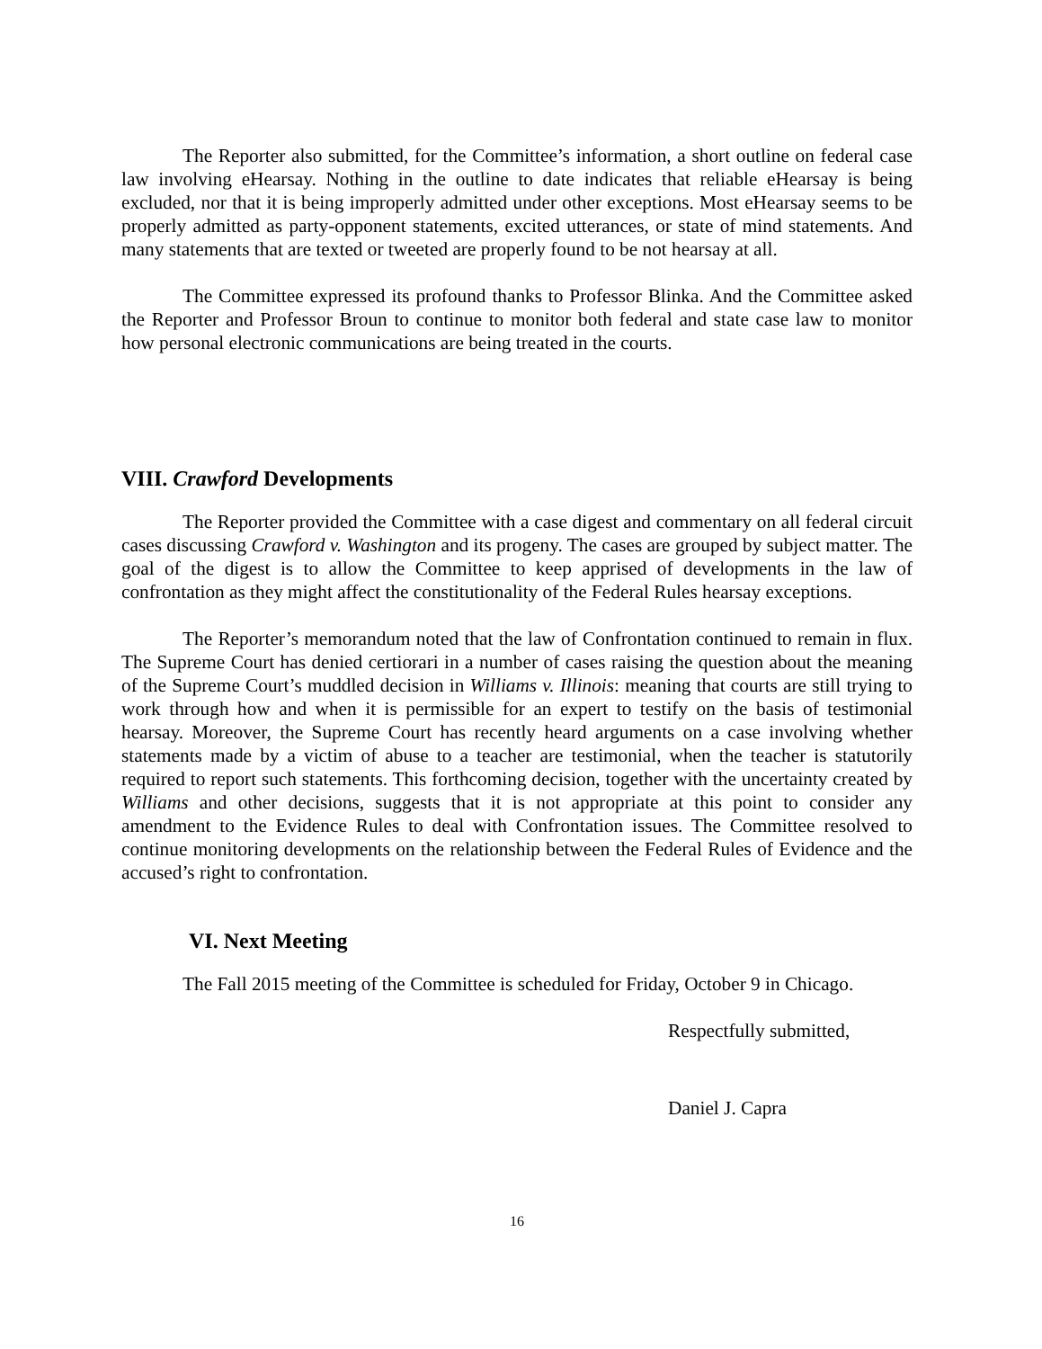The Reporter also submitted, for the Committee’s information, a short outline on federal case law involving eHearsay. Nothing in the outline to date indicates that reliable eHearsay is being excluded, nor that it is being improperly admitted under other exceptions. Most eHearsay seems to be properly admitted as party-opponent statements, excited utterances, or state of mind statements. And many statements that are texted or tweeted are properly found to be not hearsay at all.
The Committee expressed its profound thanks to Professor Blinka. And the Committee asked the Reporter and Professor Broun to continue to monitor both federal and state case law to monitor how personal electronic communications are being treated in the courts.
VIII. Crawford Developments
The Reporter provided the Committee with a case digest and commentary on all federal circuit cases discussing Crawford v. Washington and its progeny. The cases are grouped by subject matter. The goal of the digest is to allow the Committee to keep apprised of developments in the law of confrontation as they might affect the constitutionality of the Federal Rules hearsay exceptions.
The Reporter’s memorandum noted that the law of Confrontation continued to remain in flux. The Supreme Court has denied certiorari in a number of cases raising the question about the meaning of the Supreme Court’s muddled decision in Williams v. Illinois: meaning that courts are still trying to work through how and when it is permissible for an expert to testify on the basis of testimonial hearsay. Moreover, the Supreme Court has recently heard arguments on a case involving whether statements made by a victim of abuse to a teacher are testimonial, when the teacher is statutorily required to report such statements. This forthcoming decision, together with the uncertainty created by Williams and other decisions, suggests that it is not appropriate at this point to consider any amendment to the Evidence Rules to deal with Confrontation issues. The Committee resolved to continue monitoring developments on the relationship between the Federal Rules of Evidence and the accused’s right to confrontation.
VI. Next Meeting
The Fall 2015 meeting of the Committee is scheduled for Friday, October 9 in Chicago.
Respectfully submitted,
Daniel J. Capra
16